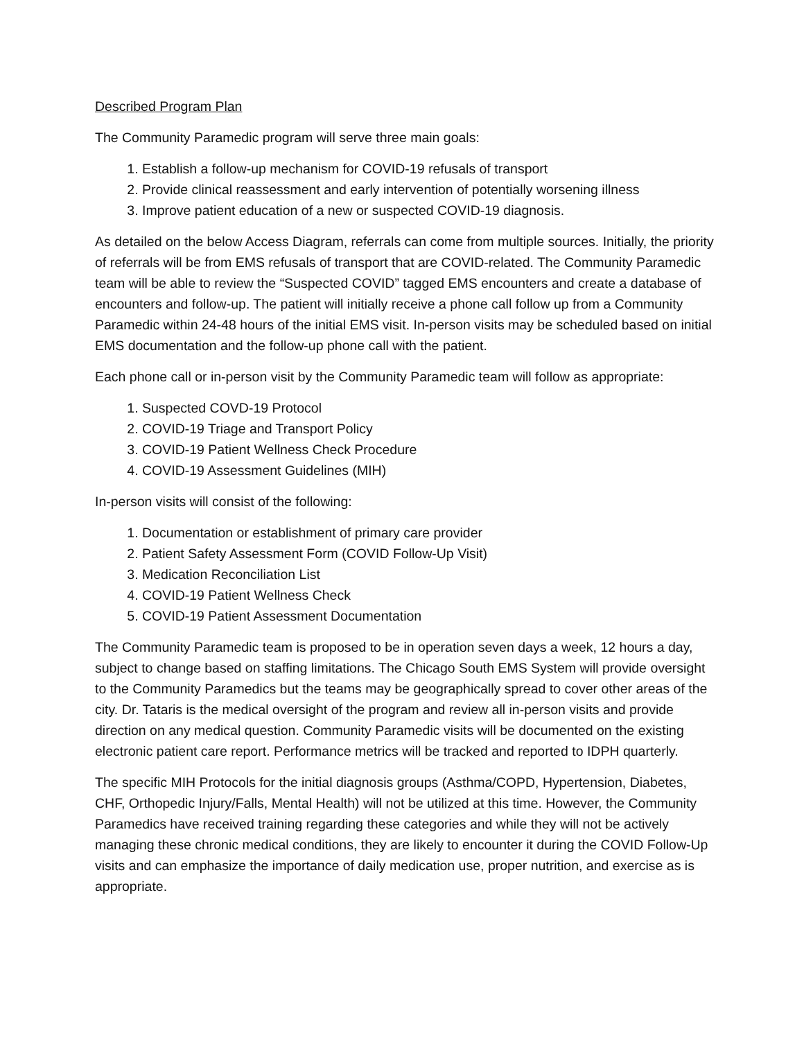Described Program Plan
The Community Paramedic program will serve three main goals:
1. Establish a follow-up mechanism for COVID-19 refusals of transport
2. Provide clinical reassessment and early intervention of potentially worsening illness
3. Improve patient education of a new or suspected COVID-19 diagnosis.
As detailed on the below Access Diagram, referrals can come from multiple sources. Initially, the priority of referrals will be from EMS refusals of transport that are COVID-related. The Community Paramedic team will be able to review the “Suspected COVID” tagged EMS encounters and create a database of encounters and follow-up. The patient will initially receive a phone call follow up from a Community Paramedic within 24-48 hours of the initial EMS visit. In-person visits may be scheduled based on initial EMS documentation and the follow-up phone call with the patient.
Each phone call or in-person visit by the Community Paramedic team will follow as appropriate:
1. Suspected COVD-19 Protocol
2. COVID-19 Triage and Transport Policy
3. COVID-19 Patient Wellness Check Procedure
4. COVID-19 Assessment Guidelines (MIH)
In-person visits will consist of the following:
1. Documentation or establishment of primary care provider
2. Patient Safety Assessment Form (COVID Follow-Up Visit)
3. Medication Reconciliation List
4. COVID-19 Patient Wellness Check
5. COVID-19 Patient Assessment Documentation
The Community Paramedic team is proposed to be in operation seven days a week, 12 hours a day, subject to change based on staffing limitations. The Chicago South EMS System will provide oversight to the Community Paramedics but the teams may be geographically spread to cover other areas of the city. Dr. Tataris is the medical oversight of the program and review all in-person visits and provide direction on any medical question. Community Paramedic visits will be documented on the existing electronic patient care report. Performance metrics will be tracked and reported to IDPH quarterly.
The specific MIH Protocols for the initial diagnosis groups (Asthma/COPD, Hypertension, Diabetes, CHF, Orthopedic Injury/Falls, Mental Health) will not be utilized at this time. However, the Community Paramedics have received training regarding these categories and while they will not be actively managing these chronic medical conditions, they are likely to encounter it during the COVID Follow-Up visits and can emphasize the importance of daily medication use, proper nutrition, and exercise as is appropriate.